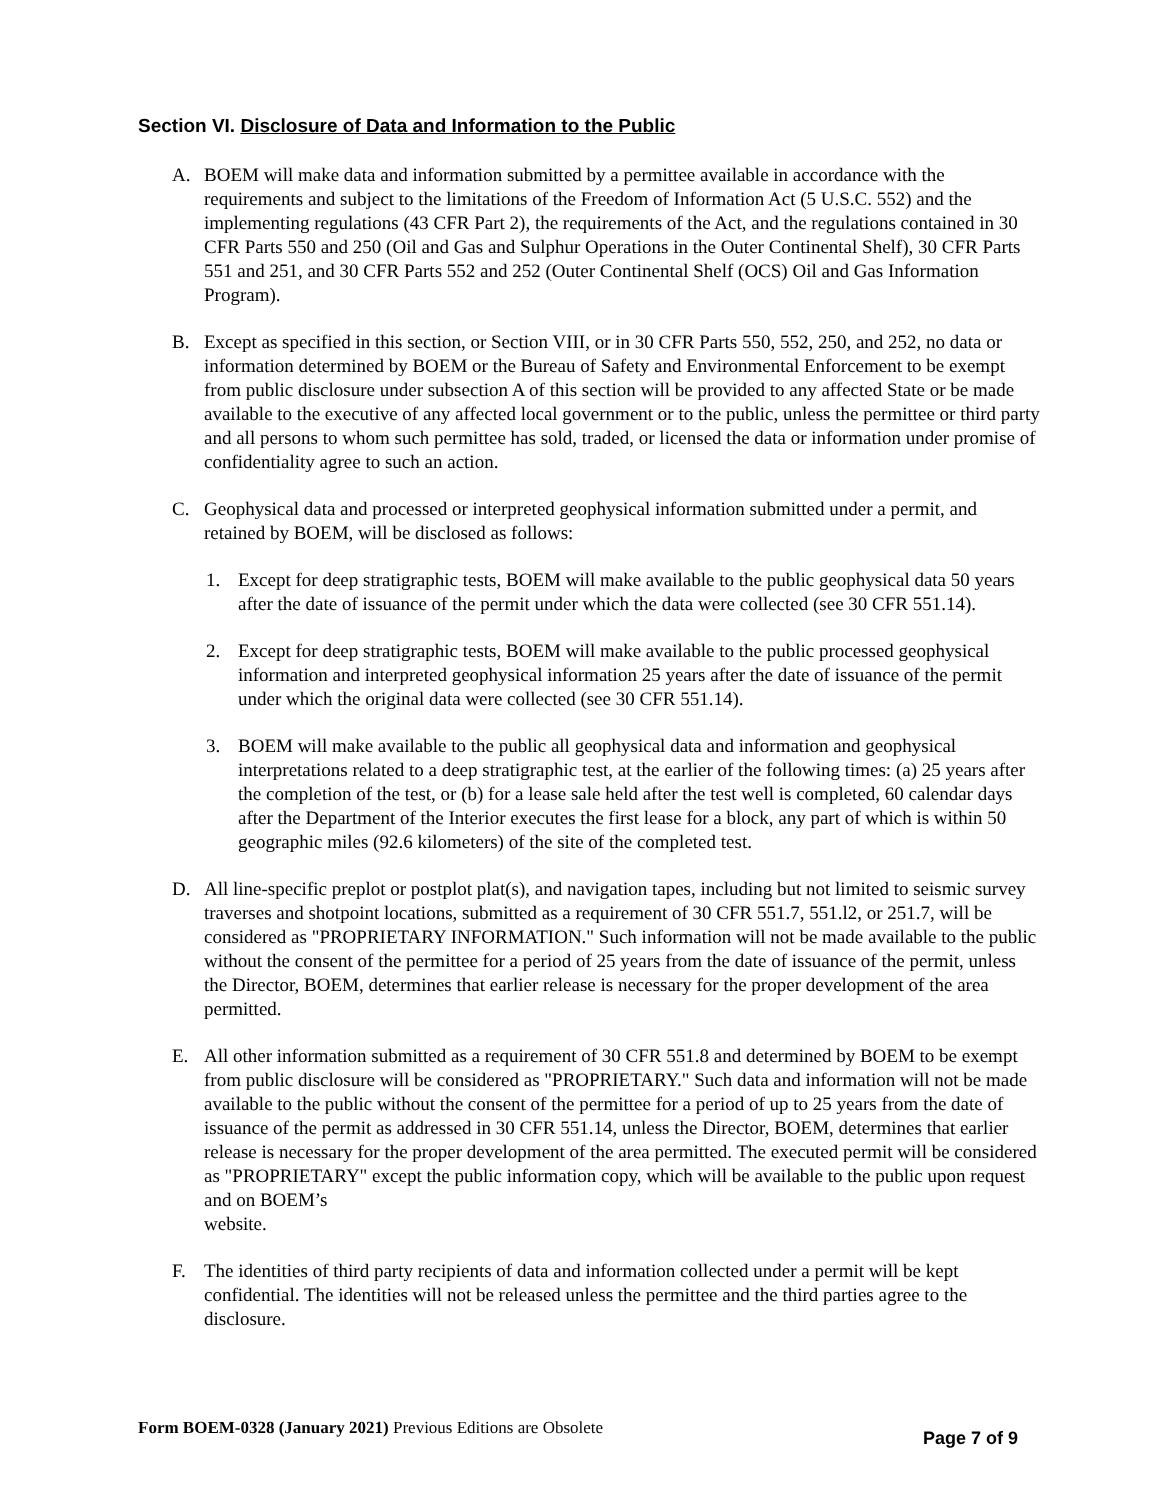Section VI. Disclosure of Data and Information to the Public
A. BOEM will make data and information submitted by a permittee available in accordance with the requirements and subject to the limitations of the Freedom of Information Act (5 U.S.C. 552) and the implementing regulations (43 CFR Part 2), the requirements of the Act, and the regulations contained in 30 CFR Parts 550 and 250 (Oil and Gas and Sulphur Operations in the Outer Continental Shelf), 30 CFR Parts 551 and 251, and 30 CFR Parts 552 and 252 (Outer Continental Shelf (OCS) Oil and Gas Information Program).
B. Except as specified in this section, or Section VIII, or in 30 CFR Parts 550, 552, 250, and 252, no data or information determined by BOEM or the Bureau of Safety and Environmental Enforcement to be exempt from public disclosure under subsection A of this section will be provided to any affected State or be made available to the executive of any affected local government or to the public, unless the permittee or third party and all persons to whom such permittee has sold, traded, or licensed the data or information under promise of confidentiality agree to such an action.
C. Geophysical data and processed or interpreted geophysical information submitted under a permit, and retained by BOEM, will be disclosed as follows:
1. Except for deep stratigraphic tests, BOEM will make available to the public geophysical data 50 years after the date of issuance of the permit under which the data were collected (see 30 CFR 551.14).
2. Except for deep stratigraphic tests, BOEM will make available to the public processed geophysical information and interpreted geophysical information 25 years after the date of issuance of the permit under which the original data were collected (see 30 CFR 551.14).
3. BOEM will make available to the public all geophysical data and information and geophysical interpretations related to a deep stratigraphic test, at the earlier of the following times: (a) 25 years after the completion of the test, or (b) for a lease sale held after the test well is completed, 60 calendar days after the Department of the Interior executes the first lease for a block, any part of which is within 50 geographic miles (92.6 kilometers) of the site of the completed test.
D. All line-specific preplot or postplot plat(s), and navigation tapes, including but not limited to seismic survey traverses and shotpoint locations, submitted as a requirement of 30 CFR 551.7, 551.l2, or 251.7, will be considered as "PROPRIETARY INFORMATION." Such information will not be made available to the public without the consent of the permittee for a period of 25 years from the date of issuance of the permit, unless the Director, BOEM, determines that earlier release is necessary for the proper development of the area permitted.
E. All other information submitted as a requirement of 30 CFR 551.8 and determined by BOEM to be exempt from public disclosure will be considered as "PROPRIETARY." Such data and information will not be made available to the public without the consent of the permittee for a period of up to 25 years from the date of issuance of the permit as addressed in 30 CFR 551.14, unless the Director, BOEM, determines that earlier release is necessary for the proper development of the area permitted. The executed permit will be considered as "PROPRIETARY" except the public information copy, which will be available to the public upon request and on BOEM’s
website.
F. The identities of third party recipients of data and information collected under a permit will be kept confidential. The identities will not be released unless the permittee and the third parties agree to the disclosure.
Form BOEM-0328 (January 2021) Previous Editions are Obsolete
Page 7 of 9